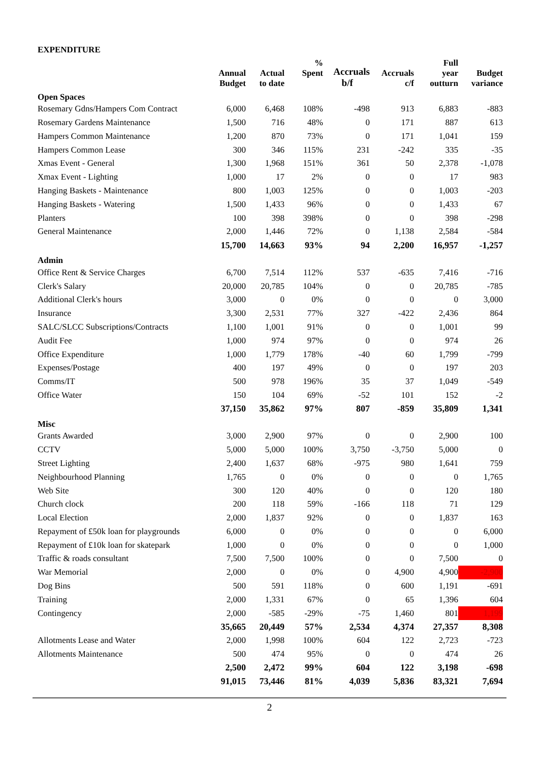EXPENDITURE
| | Annual Budget | Actual to date | % Spent | Accruals b/f | Accruals c/f | Full year outturn | Budget variance |
| --- | --- | --- | --- | --- | --- | --- | --- |
| Open Spaces | | | | | | | |
| Rosemary Gdns/Hampers Com Contract | 6,000 | 6,468 | 108% | -498 | 913 | 6,883 | -883 |
| Rosemary Gardens Maintenance | 1,500 | 716 | 48% | 0 | 171 | 887 | 613 |
| Hampers Common Maintenance | 1,200 | 870 | 73% | 0 | 171 | 1,041 | 159 |
| Hampers Common Lease | 300 | 346 | 115% | 231 | -242 | 335 | -35 |
| Xmas Event - General | 1,300 | 1,968 | 151% | 361 | 50 | 2,378 | -1,078 |
| Xmax Event - Lighting | 1,000 | 17 | 2% | 0 | 0 | 17 | 983 |
| Hanging Baskets - Maintenance | 800 | 1,003 | 125% | 0 | 0 | 1,003 | -203 |
| Hanging Baskets - Watering | 1,500 | 1,433 | 96% | 0 | 0 | 1,433 | 67 |
| Planters | 100 | 398 | 398% | 0 | 0 | 398 | -298 |
| General Maintenance | 2,000 | 1,446 | 72% | 0 | 1,138 | 2,584 | -584 |
| | 15,700 | 14,663 | 93% | 94 | 2,200 | 16,957 | -1,257 |
| Admin | | | | | | | |
| Office Rent & Service Charges | 6,700 | 7,514 | 112% | 537 | -635 | 7,416 | -716 |
| Clerk's Salary | 20,000 | 20,785 | 104% | 0 | 0 | 20,785 | -785 |
| Additional Clerk's hours | 3,000 | 0 | 0% | 0 | 0 | 0 | 3,000 |
| Insurance | 3,300 | 2,531 | 77% | 327 | -422 | 2,436 | 864 |
| SALC/SLCC Subscriptions/Contracts | 1,100 | 1,001 | 91% | 0 | 0 | 1,001 | 99 |
| Audit Fee | 1,000 | 974 | 97% | 0 | 0 | 974 | 26 |
| Office Expenditure | 1,000 | 1,779 | 178% | -40 | 60 | 1,799 | -799 |
| Expenses/Postage | 400 | 197 | 49% | 0 | 0 | 197 | 203 |
| Comms/IT | 500 | 978 | 196% | 35 | 37 | 1,049 | -549 |
| Office Water | 150 | 104 | 69% | -52 | 101 | 152 | -2 |
| | 37,150 | 35,862 | 97% | 807 | -859 | 35,809 | 1,341 |
| Misc | | | | | | | |
| Grants Awarded | 3,000 | 2,900 | 97% | 0 | 0 | 2,900 | 100 |
| CCTV | 5,000 | 5,000 | 100% | 3,750 | -3,750 | 5,000 | 0 |
| Street Lighting | 2,400 | 1,637 | 68% | -975 | 980 | 1,641 | 759 |
| Neighbourhood Planning | 1,765 | 0 | 0% | 0 | 0 | 0 | 1,765 |
| Web Site | 300 | 120 | 40% | 0 | 0 | 120 | 180 |
| Church clock | 200 | 118 | 59% | -166 | 118 | 71 | 129 |
| Local Election | 2,000 | 1,837 | 92% | 0 | 0 | 1,837 | 163 |
| Repayment of £50k loan for playgrounds | 6,000 | 0 | 0% | 0 | 0 | 0 | 6,000 |
| Repayment of £10k loan for skatepark | 1,000 | 0 | 0% | 0 | 0 | 0 | 1,000 |
| Traffic & roads consultant | 7,500 | 7,500 | 100% | 0 | 0 | 7,500 | 0 |
| War Memorial | 2,000 | 0 | 0% | 0 | 4,900 | 4,900 | -2,900 |
| Dog Bins | 500 | 591 | 118% | 0 | 600 | 1,191 | -691 |
| Training | 2,000 | 1,331 | 67% | 0 | 65 | 1,396 | 604 |
| Contingency | 2,000 | -585 | -29% | -75 | 1,460 | 801 | 1,199 |
| | 35,665 | 20,449 | 57% | 2,534 | 4,374 | 27,357 | 8,308 |
| Allotments Lease and Water | 2,000 | 1,998 | 100% | 604 | 122 | 2,723 | -723 |
| Allotments Maintenance | 500 | 474 | 95% | 0 | 0 | 474 | 26 |
| | 2,500 | 2,472 | 99% | 604 | 122 | 3,198 | -698 |
| | 91,015 | 73,446 | 81% | 4,039 | 5,836 | 83,321 | 7,694 |
2